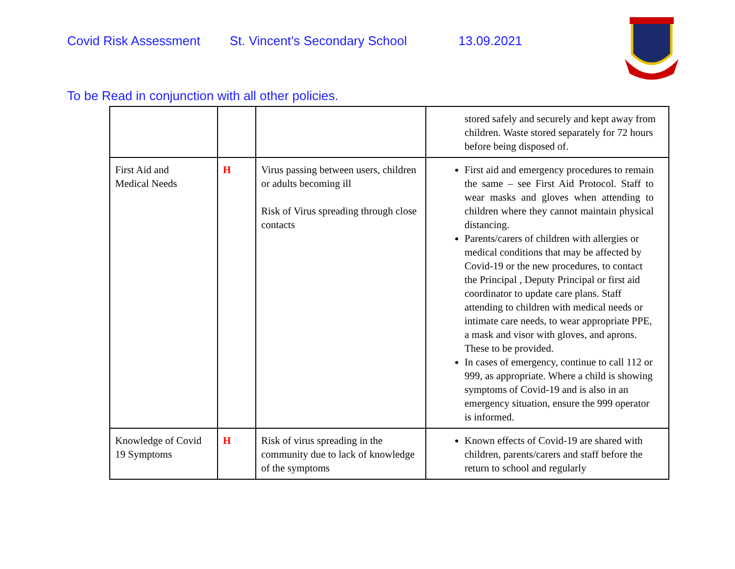Covid Risk Assessment St. Vincent’s Secondary School 13.09.2021
To be Read in conjunction with all other policies.
| | | | stored safely and securely and kept away from children. Waste stored separately for 72 hours before being disposed of. |
| First Aid and Medical Needs | H | Virus passing between users, children or adults becoming ill Risk of Virus spreading through close contacts | First aid and emergency procedures to remain the same – see First Aid Protocol. Staff to wear masks and gloves when attending to children where they cannot maintain physical distancing. Parents/carers of children with allergies or medical conditions that may be affected by Covid-19 or the new procedures, to contact the Principal , Deputy Principal or first aid coordinator to update care plans. Staff attending to children with medical needs or intimate care needs, to wear appropriate PPE, a mask and visor with gloves, and aprons. These to be provided. In cases of emergency, continue to call 112 or 999, as appropriate. Where a child is showing symptoms of Covid-19 and is also in an emergency situation, ensure the 999 operator is informed. |
| Knowledge of Covid 19 Symptoms | H | Risk of virus spreading in the community due to lack of knowledge of the symptoms | Known effects of Covid-19 are shared with children, parents/carers and staff before the return to school and regularly |